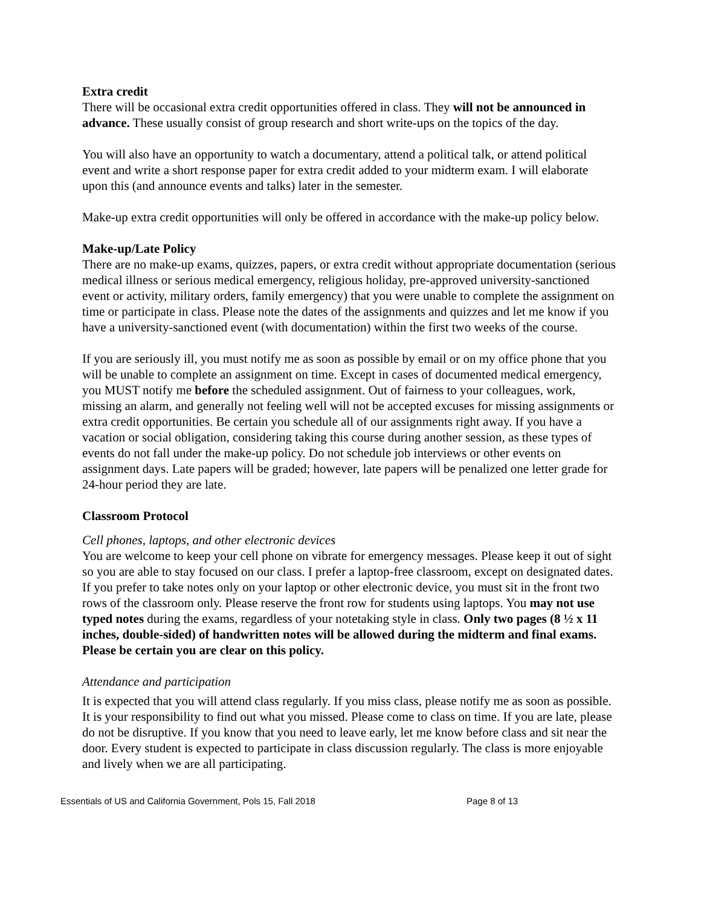Extra credit
There will be occasional extra credit opportunities offered in class. They will not be announced in advance. These usually consist of group research and short write-ups on the topics of the day.
You will also have an opportunity to watch a documentary, attend a political talk, or attend political event and write a short response paper for extra credit added to your midterm exam. I will elaborate upon this (and announce events and talks) later in the semester.
Make-up extra credit opportunities will only be offered in accordance with the make-up policy below.
Make-up/Late Policy
There are no make-up exams, quizzes, papers, or extra credit without appropriate documentation (serious medical illness or serious medical emergency, religious holiday, pre-approved university-sanctioned event or activity, military orders, family emergency) that you were unable to complete the assignment on time or participate in class. Please note the dates of the assignments and quizzes and let me know if you have a university-sanctioned event (with documentation) within the first two weeks of the course.
If you are seriously ill, you must notify me as soon as possible by email or on my office phone that you will be unable to complete an assignment on time. Except in cases of documented medical emergency, you MUST notify me before the scheduled assignment. Out of fairness to your colleagues, work, missing an alarm, and generally not feeling well will not be accepted excuses for missing assignments or extra credit opportunities. Be certain you schedule all of our assignments right away. If you have a vacation or social obligation, considering taking this course during another session, as these types of events do not fall under the make-up policy. Do not schedule job interviews or other events on assignment days. Late papers will be graded; however, late papers will be penalized one letter grade for 24-hour period they are late.
Classroom Protocol
Cell phones, laptops, and other electronic devices
You are welcome to keep your cell phone on vibrate for emergency messages. Please keep it out of sight so you are able to stay focused on our class. I prefer a laptop-free classroom, except on designated dates. If you prefer to take notes only on your laptop or other electronic device, you must sit in the front two rows of the classroom only. Please reserve the front row for students using laptops. You may not use typed notes during the exams, regardless of your notetaking style in class. Only two pages (8 ½ x 11 inches, double-sided) of handwritten notes will be allowed during the midterm and final exams. Please be certain you are clear on this policy.
Attendance and participation
It is expected that you will attend class regularly. If you miss class, please notify me as soon as possible. It is your responsibility to find out what you missed. Please come to class on time. If you are late, please do not be disruptive. If you know that you need to leave early, let me know before class and sit near the door. Every student is expected to participate in class discussion regularly. The class is more enjoyable and lively when we are all participating.
Essentials of US and California Government, Pols 15, Fall 2018 Page 8 of 13